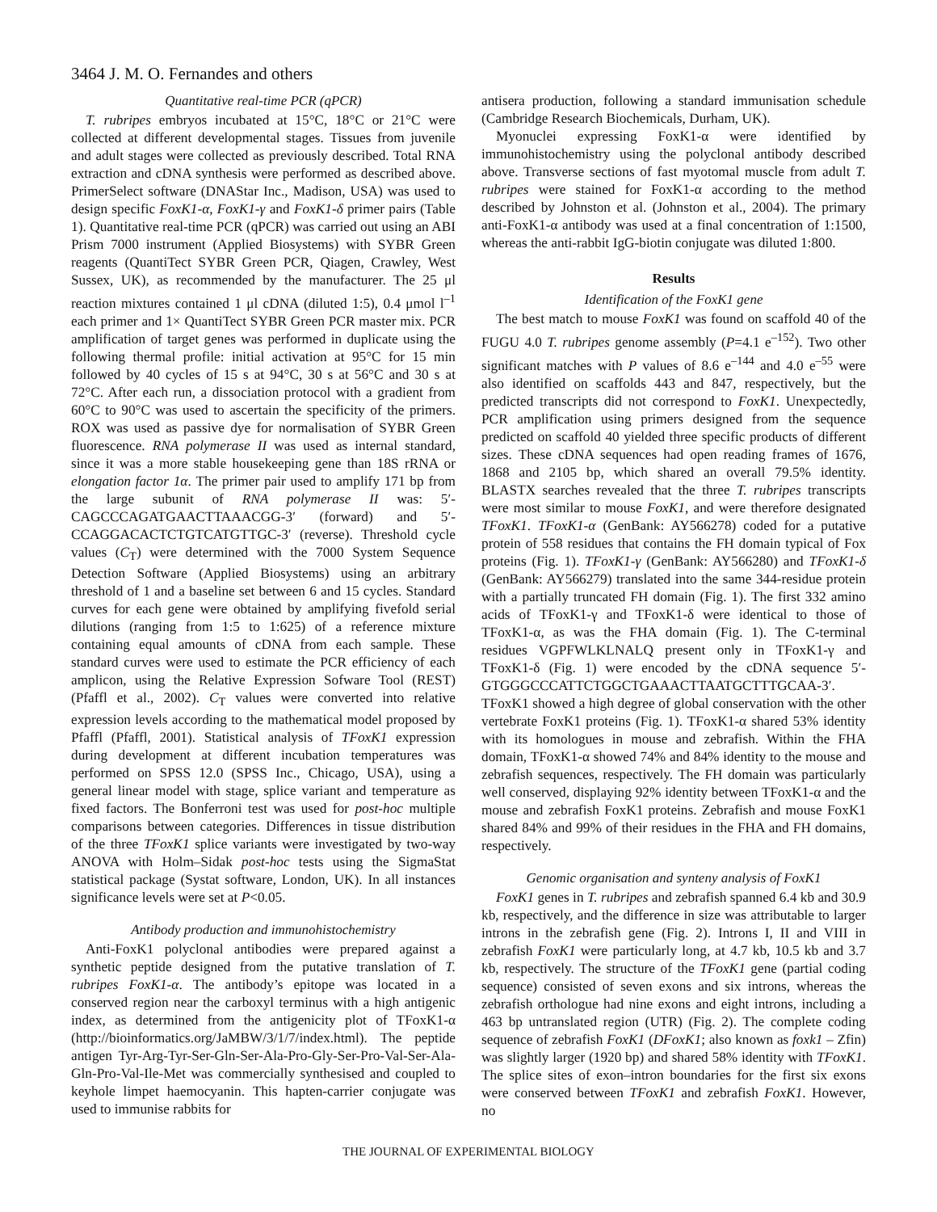3464 J. M. O. Fernandes and others
Quantitative real-time PCR (qPCR)
T. rubripes embryos incubated at 15°C, 18°C or 21°C were collected at different developmental stages. Tissues from juvenile and adult stages were collected as previously described. Total RNA extraction and cDNA synthesis were performed as described above. PrimerSelect software (DNAStar Inc., Madison, USA) was used to design specific FoxK1-α, FoxK1-γ and FoxK1-δ primer pairs (Table 1). Quantitative real-time PCR (qPCR) was carried out using an ABI Prism 7000 instrument (Applied Biosystems) with SYBR Green reagents (QuantiTect SYBR Green PCR, Qiagen, Crawley, West Sussex, UK), as recommended by the manufacturer. The 25 μl reaction mixtures contained 1 μl cDNA (diluted 1:5), 0.4 μmol l<sup>–1</sup> each primer and 1× QuantiTect SYBR Green PCR master mix. PCR amplification of target genes was performed in duplicate using the following thermal profile: initial activation at 95°C for 15 min followed by 40 cycles of 15 s at 94°C, 30 s at 56°C and 30 s at 72°C. After each run, a dissociation protocol with a gradient from 60°C to 90°C was used to ascertain the specificity of the primers. ROX was used as passive dye for normalisation of SYBR Green fluorescence. RNA polymerase II was used as internal standard, since it was a more stable housekeeping gene than 18S rRNA or elongation factor 1α. The primer pair used to amplify 171 bp from the large subunit of RNA polymerase II was: 5′-CAGCCCAGATGAACTTAAACGG-3′ (forward) and 5′-CCAGGACACTCTGTCATGTTGC-3′ (reverse). Threshold cycle values (C<sub>T</sub>) were determined with the 7000 System Sequence Detection Software (Applied Biosystems) using an arbitrary threshold of 1 and a baseline set between 6 and 15 cycles. Standard curves for each gene were obtained by amplifying fivefold serial dilutions (ranging from 1:5 to 1:625) of a reference mixture containing equal amounts of cDNA from each sample. These standard curves were used to estimate the PCR efficiency of each amplicon, using the Relative Expression Sofware Tool (REST) (Pfaffl et al., 2002). C<sub>T</sub> values were converted into relative expression levels according to the mathematical model proposed by Pfaffl (Pfaffl, 2001). Statistical analysis of TFoxK1 expression during development at different incubation temperatures was performed on SPSS 12.0 (SPSS Inc., Chicago, USA), using a general linear model with stage, splice variant and temperature as fixed factors. The Bonferroni test was used for post-hoc multiple comparisons between categories. Differences in tissue distribution of the three TFoxK1 splice variants were investigated by two-way ANOVA with Holm–Sidak post-hoc tests using the SigmaStat statistical package (Systat software, London, UK). In all instances significance levels were set at P<0.05.
Antibody production and immunohistochemistry
Anti-FoxK1 polyclonal antibodies were prepared against a synthetic peptide designed from the putative translation of T. rubripes FoxK1-α. The antibody’s epitope was located in a conserved region near the carboxyl terminus with a high antigenic index, as determined from the antigenicity plot of TFoxK1-α (http://bioinformatics.org/JaMBW/3/1/7/index.html). The peptide antigen Tyr-Arg-Tyr-Ser-Gln-Ser-Ala-Pro-Gly-Ser-Pro-Val-Ser-Ala-Gln-Pro-Val-Ile-Met was commercially synthesised and coupled to keyhole limpet haemocyanin. This hapten-carrier conjugate was used to immunise rabbits for
antisera production, following a standard immunisation schedule (Cambridge Research Biochemicals, Durham, UK).
Myonuclei expressing FoxK1-α were identified by immunohistochemistry using the polyclonal antibody described above. Transverse sections of fast myotomal muscle from adult T. rubripes were stained for FoxK1-α according to the method described by Johnston et al. (Johnston et al., 2004). The primary anti-FoxK1-α antibody was used at a final concentration of 1:1500, whereas the anti-rabbit IgG-biotin conjugate was diluted 1:800.
Results
Identification of the FoxK1 gene
The best match to mouse FoxK1 was found on scaffold 40 of the FUGU 4.0 T. rubripes genome assembly (P=4.1 e<sup>–152</sup>). Two other significant matches with P values of 8.6 e<sup>–144</sup> and 4.0 e<sup>–55</sup> were also identified on scaffolds 443 and 847, respectively, but the predicted transcripts did not correspond to FoxK1. Unexpectedly, PCR amplification using primers designed from the sequence predicted on scaffold 40 yielded three specific products of different sizes. These cDNA sequences had open reading frames of 1676, 1868 and 2105 bp, which shared an overall 79.5% identity. BLASTX searches revealed that the three T. rubripes transcripts were most similar to mouse FoxK1, and were therefore designated TFoxK1. TFoxK1-α (GenBank: AY566278) coded for a putative protein of 558 residues that contains the FH domain typical of Fox proteins (Fig. 1). TFoxK1-γ (GenBank: AY566280) and TFoxK1-δ (GenBank: AY566279) translated into the same 344-residue protein with a partially truncated FH domain (Fig. 1). The first 332 amino acids of TFoxK1-γ and TFoxK1-δ were identical to those of TFoxK1-α, as was the FHA domain (Fig. 1). The C-terminal residues VGPFWLKLNALQ present only in TFoxK1-γ and TFoxK1-δ (Fig. 1) were encoded by the cDNA sequence 5′-GTGGGCCCATTCTGGCTGAAACTTAATGCTTTGCAA-3′. TFoxK1 showed a high degree of global conservation with the other vertebrate FoxK1 proteins (Fig. 1). TFoxK1-α shared 53% identity with its homologues in mouse and zebrafish. Within the FHA domain, TFoxK1-α showed 74% and 84% identity to the mouse and zebrafish sequences, respectively. The FH domain was particularly well conserved, displaying 92% identity between TFoxK1-α and the mouse and zebrafish FoxK1 proteins. Zebrafish and mouse FoxK1 shared 84% and 99% of their residues in the FHA and FH domains, respectively.
Genomic organisation and synteny analysis of FoxK1
FoxK1 genes in T. rubripes and zebrafish spanned 6.4 kb and 30.9 kb, respectively, and the difference in size was attributable to larger introns in the zebrafish gene (Fig. 2). Introns I, II and VIII in zebrafish FoxK1 were particularly long, at 4.7 kb, 10.5 kb and 3.7 kb, respectively. The structure of the TFoxK1 gene (partial coding sequence) consisted of seven exons and six introns, whereas the zebrafish orthologue had nine exons and eight introns, including a 463 bp untranslated region (UTR) (Fig. 2). The complete coding sequence of zebrafish FoxK1 (DFoxK1; also known as foxk1 – Zfin) was slightly larger (1920 bp) and shared 58% identity with TFoxK1. The splice sites of exon–intron boundaries for the first six exons were conserved between TFoxK1 and zebrafish FoxK1. However, no
THE JOURNAL OF EXPERIMENTAL BIOLOGY